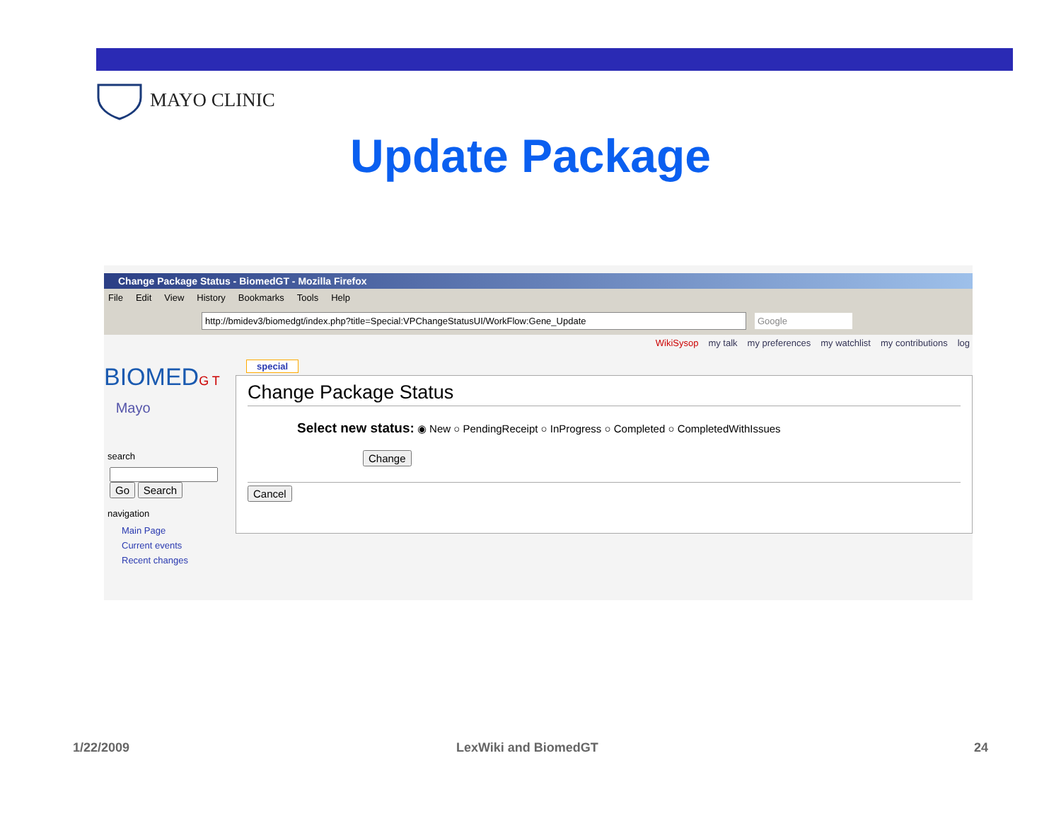MAYO CLINIC
Update Package
Change Package Status - BiomedGT - Mozilla Firefox
File Edit View History Bookmarks Tools Help
http://bmidev3/biomedgt/index.php?title=Special:VPChangeStatusUI/WorkFlow:Gene_Update Google
WikiSysop my talk my preferences my watchlist my contributions log
BIOMEDG T
Mayo
search
Go Search
navigation
Main Page
Current events
Recent changes
special
Change Package Status
Select new status: ◉ New ○ PendingReceipt ○ InProgress ○ Completed ○ CompletedWithIssues
Change
Cancel
1/22/2009 LexWiki and BiomedGT 24